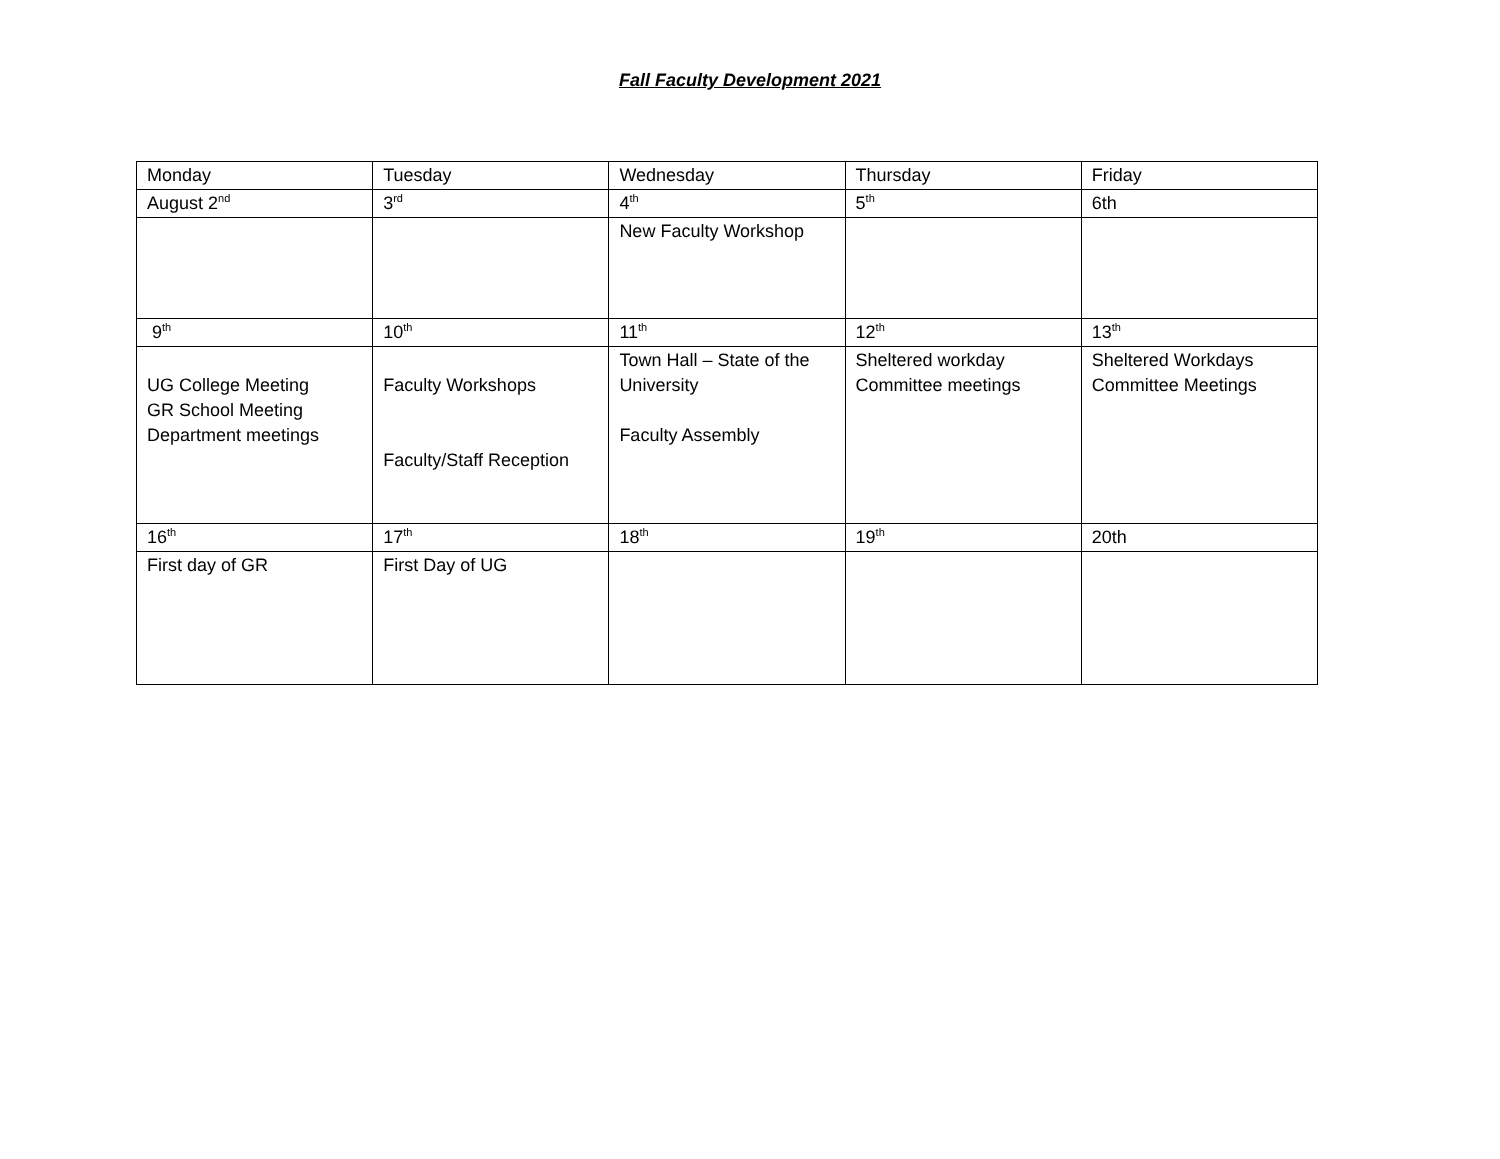Fall Faculty Development 2021
| Monday | Tuesday | Wednesday | Thursday | Friday |
| August 2<sup>nd</sup> | 3<sup>rd</sup> | 4<sup>th</sup> | 5<sup>th</sup> | 6th |
| | | New Faculty Workshop | | |
| 9<sup>th</sup> | 10<sup>th</sup> | 11<sup>th</sup> | 12<sup>th</sup> | 13<sup>th</sup> |
| UG College Meeting GR School Meeting Department meetings | Faculty Workshops Faculty/Staff Reception | Town Hall – State of the University Faculty Assembly | Sheltered workday Committee meetings | Sheltered Workdays Committee Meetings |
| 16<sup>th</sup> | 17<sup>th</sup> | 18<sup>th</sup> | 19<sup>th</sup> | 20th |
| First day of GR | First Day of UG | | | |